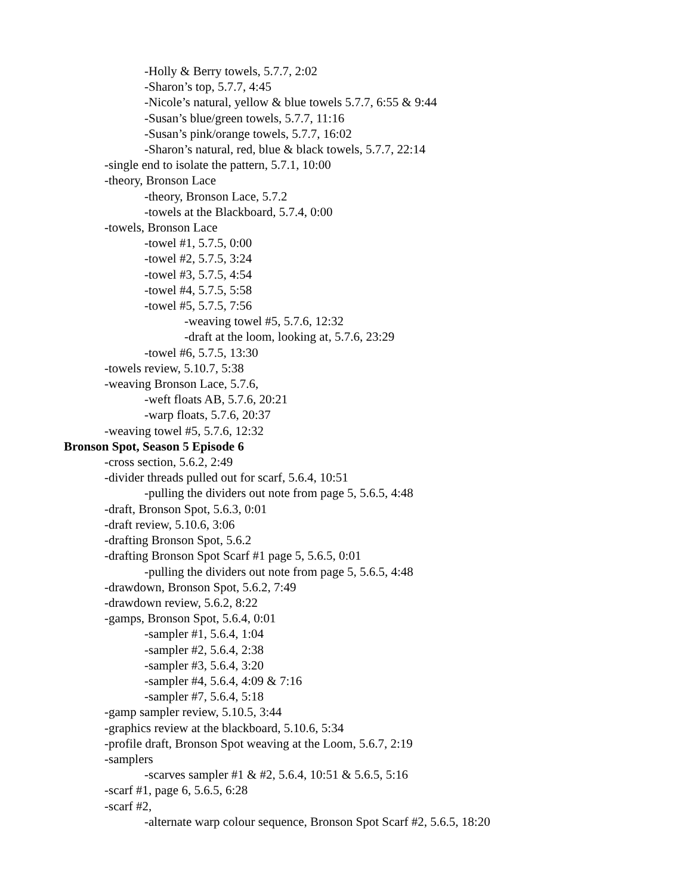-Holly & Berry towels, 5.7.7, 2:02
-Sharon’s top, 5.7.7, 4:45
-Nicole’s natural, yellow & blue towels 5.7.7, 6:55 & 9:44
-Susan’s blue/green towels, 5.7.7, 11:16
-Susan’s pink/orange towels, 5.7.7, 16:02
-Sharon’s natural, red, blue & black towels, 5.7.7, 22:14
-single end to isolate the pattern, 5.7.1, 10:00
-theory, Bronson Lace
-theory, Bronson Lace, 5.7.2
-towels at the Blackboard, 5.7.4, 0:00
-towels, Bronson Lace
-towel #1, 5.7.5, 0:00
-towel #2, 5.7.5, 3:24
-towel #3, 5.7.5, 4:54
-towel #4, 5.7.5, 5:58
-towel #5, 5.7.5, 7:56
-weaving towel #5, 5.7.6, 12:32
-draft at the loom, looking at, 5.7.6, 23:29
-towel #6, 5.7.5, 13:30
-towels review, 5.10.7, 5:38
-weaving Bronson Lace, 5.7.6,
-weft floats AB, 5.7.6, 20:21
-warp floats, 5.7.6, 20:37
-weaving towel #5, 5.7.6, 12:32
Bronson Spot, Season 5 Episode 6
-cross section, 5.6.2, 2:49
-divider threads pulled out for scarf, 5.6.4, 10:51
-pulling the dividers out note from page 5, 5.6.5, 4:48
-draft, Bronson Spot, 5.6.3, 0:01
-draft review, 5.10.6, 3:06
-drafting Bronson Spot, 5.6.2
-drafting Bronson Spot Scarf #1 page 5, 5.6.5, 0:01
-pulling the dividers out note from page 5, 5.6.5, 4:48
-drawdown, Bronson Spot, 5.6.2, 7:49
-drawdown review, 5.6.2, 8:22
-gamps, Bronson Spot, 5.6.4, 0:01
-sampler #1, 5.6.4, 1:04
-sampler #2, 5.6.4, 2:38
-sampler #3, 5.6.4, 3:20
-sampler #4, 5.6.4, 4:09 & 7:16
-sampler #7, 5.6.4, 5:18
-gamp sampler review, 5.10.5, 3:44
-graphics review at the blackboard, 5.10.6, 5:34
-profile draft, Bronson Spot weaving at the Loom, 5.6.7, 2:19
-samplers
-scarves sampler #1 & #2, 5.6.4, 10:51 & 5.6.5, 5:16
-scarf #1, page 6, 5.6.5, 6:28
-scarf #2,
-alternate warp colour sequence, Bronson Spot Scarf #2, 5.6.5, 18:20